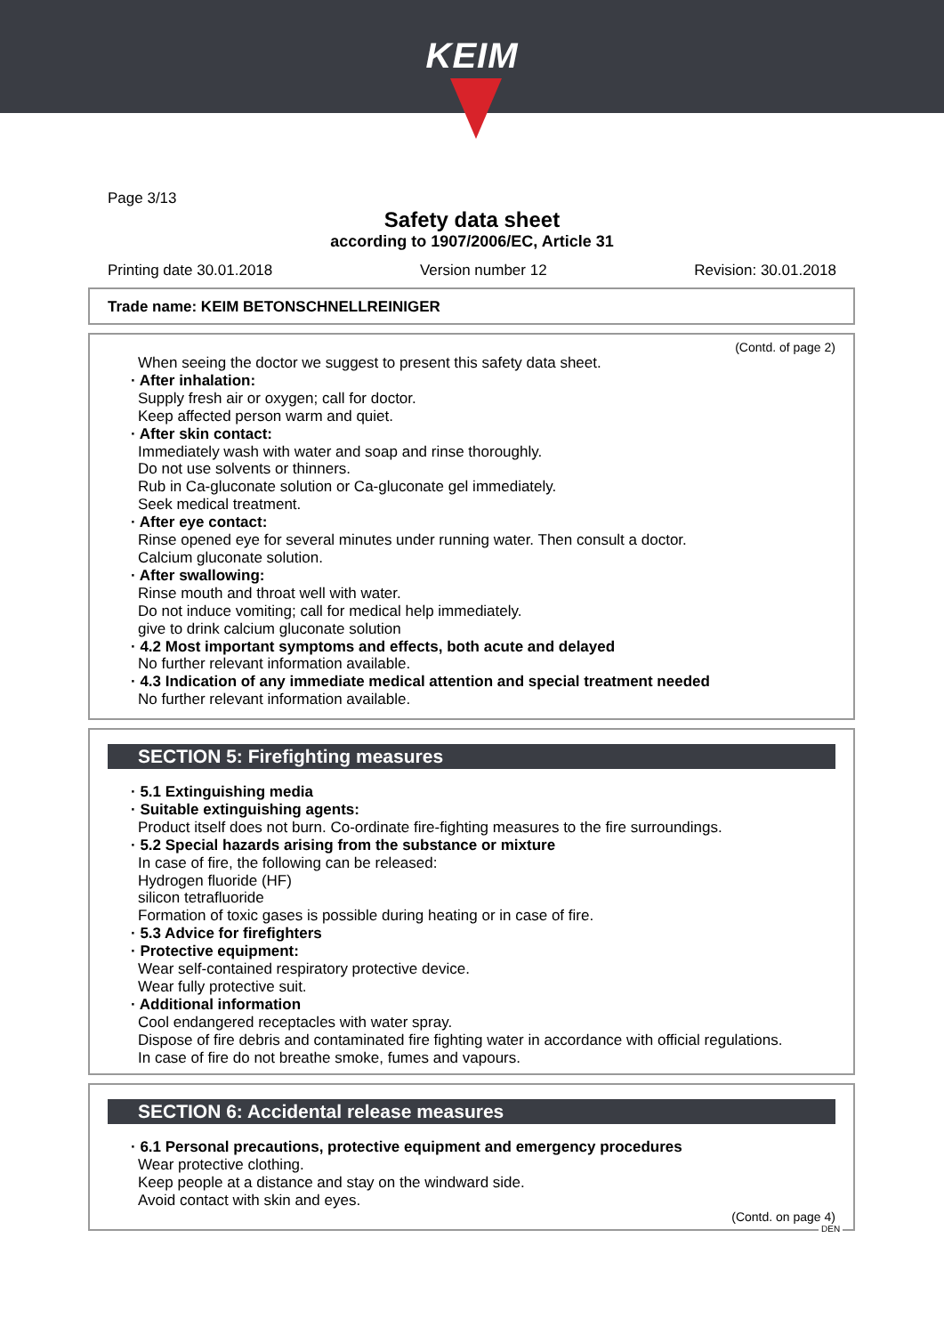KEIM
Page 3/13
Safety data sheet
according to 1907/2006/EC, Article 31
Printing date 30.01.2018 Version number 12 Revision: 30.01.2018
Trade name: KEIM BETONSCHNELLREINIGER
(Contd. of page 2)
When seeing the doctor we suggest to present this safety data sheet.
· After inhalation:
Supply fresh air or oxygen; call for doctor.
Keep affected person warm and quiet.
· After skin contact:
Immediately wash with water and soap and rinse thoroughly.
Do not use solvents or thinners.
Rub in Ca-gluconate solution or Ca-gluconate gel immediately.
Seek medical treatment.
· After eye contact:
Rinse opened eye for several minutes under running water. Then consult a doctor.
Calcium gluconate solution.
· After swallowing:
Rinse mouth and throat well with water.
Do not induce vomiting; call for medical help immediately.
give to drink calcium gluconate solution
· 4.2 Most important symptoms and effects, both acute and delayed
No further relevant information available.
· 4.3 Indication of any immediate medical attention and special treatment needed
No further relevant information available.
SECTION 5: Firefighting measures
· 5.1 Extinguishing media
· Suitable extinguishing agents:
Product itself does not burn. Co-ordinate fire-fighting measures to the fire surroundings.
· 5.2 Special hazards arising from the substance or mixture
In case of fire, the following can be released:
Hydrogen fluoride (HF)
silicon tetrafluoride
Formation of toxic gases is possible during heating or in case of fire.
· 5.3 Advice for firefighters
· Protective equipment:
Wear self-contained respiratory protective device.
Wear fully protective suit.
· Additional information
Cool endangered receptacles with water spray.
Dispose of fire debris and contaminated fire fighting water in accordance with official regulations.
In case of fire do not breathe smoke, fumes and vapours.
SECTION 6: Accidental release measures
· 6.1 Personal precautions, protective equipment and emergency procedures
Wear protective clothing.
Keep people at a distance and stay on the windward side.
Avoid contact with skin and eyes.
(Contd. on page 4)
DEN